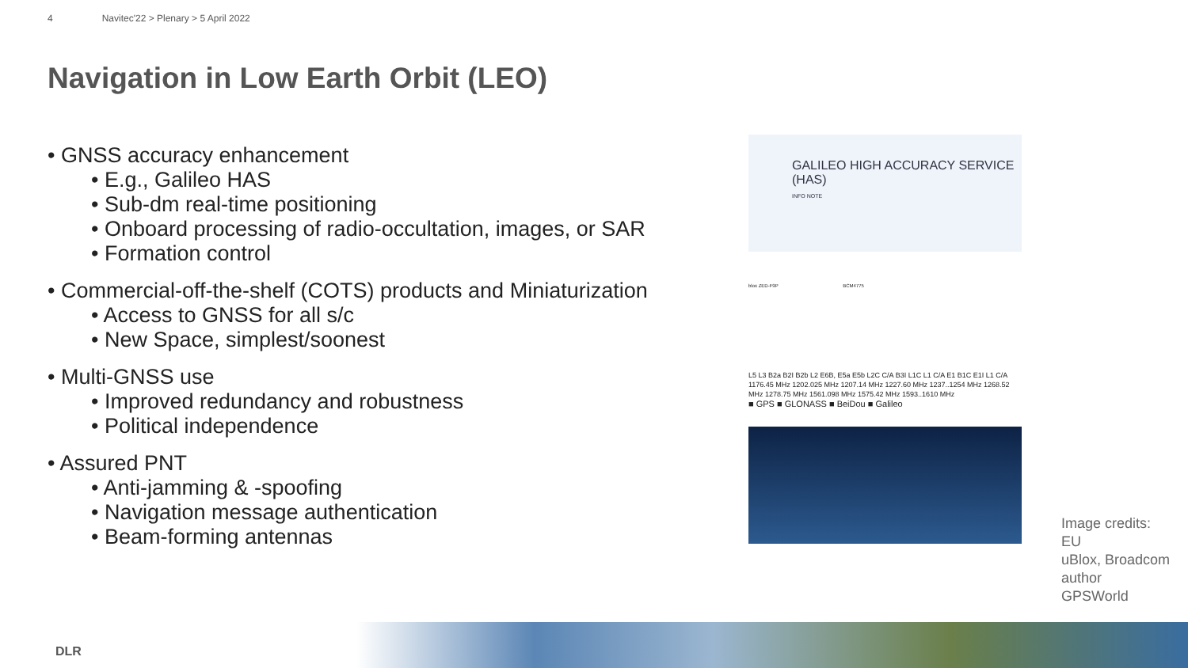4 Navitec'22 > Plenary > 5 April 2022
Navigation in Low Earth Orbit (LEO)
• GNSS accuracy enhancement
• E.g., Galileo HAS
• Sub-dm real-time positioning
• Onboard processing of radio-occultation, images, or SAR
• Formation control
• Commercial-off-the-shelf (COTS) products and Miniaturization
• Access to GNSS for all s/c
• New Space, simplest/soonest
• Multi-GNSS use
• Improved redundancy and robustness
• Political independence
• Assured PNT
• Anti-jamming & -spoofing
• Navigation message authentication
• Beam-forming antennas
GALILEO HIGH ACCURACY SERVICE (HAS)
INFO NOTE
blox ZED-F9P BCM4775
L5 L3 B2a B2I B2b L2 E6B, E5a E5b L2C C/A B3I L1C L1 C/A E1 B1C E1I L1 C/A
1176.45 MHz 1202.025 MHz 1207.14 MHz 1227.60 MHz 1237..1254 MHz 1268.52 MHz 1278.75 MHz 1561.098 MHz 1575.42 MHz 1593..1610 MHz
■ GPS ■ GLONASS ■ BeiDou ■ Galileo
Image credits:
EU
uBlox, Broadcom
author
GPSWorld
DLR